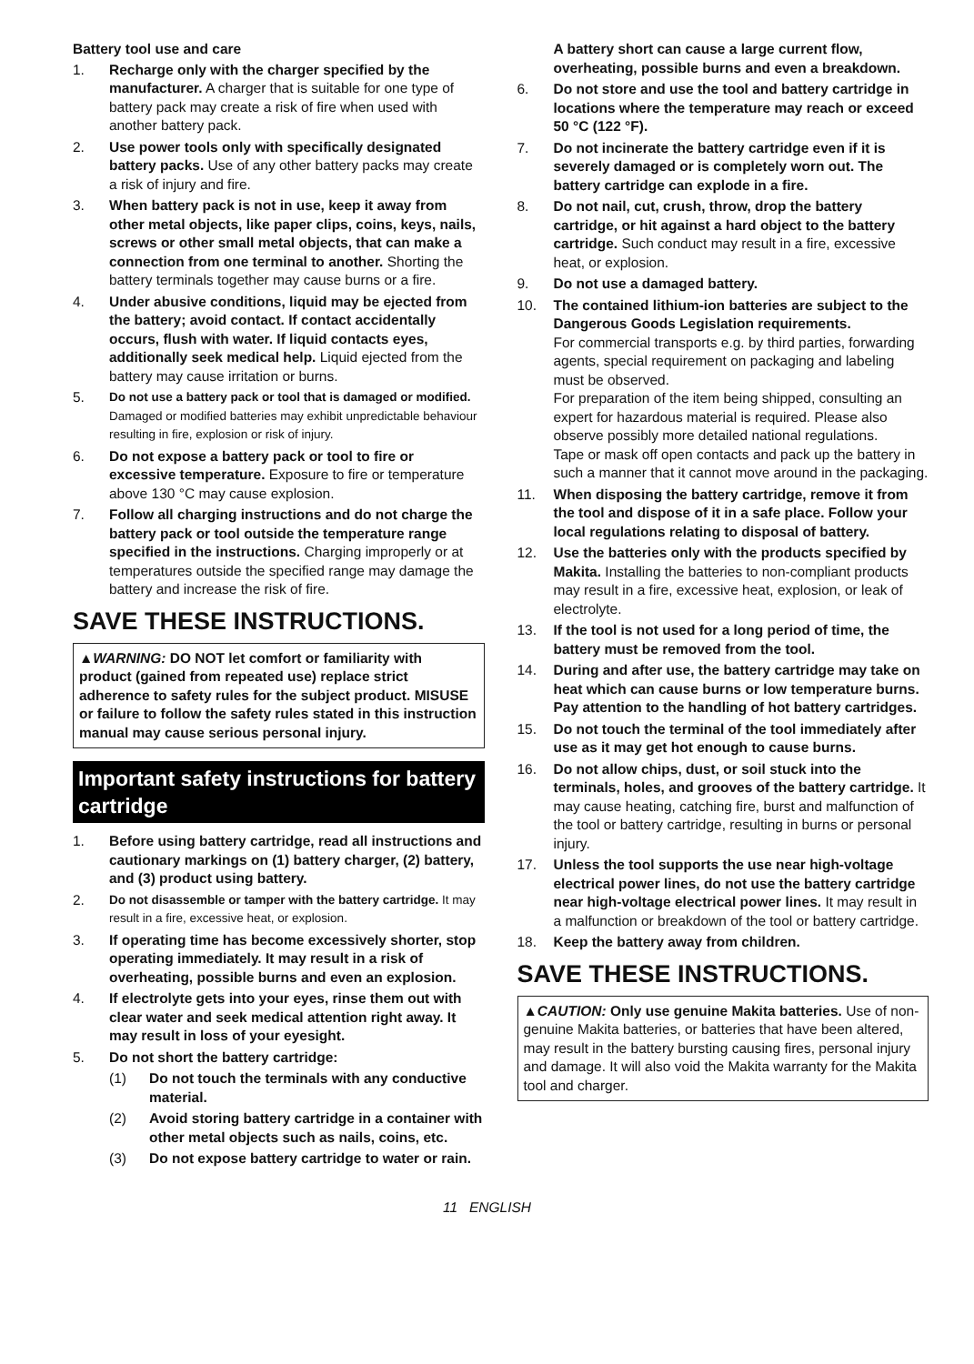Battery tool use and care
1. Recharge only with the charger specified by the manufacturer. A charger that is suitable for one type of battery pack may create a risk of fire when used with another battery pack.
2. Use power tools only with specifically designated battery packs. Use of any other battery packs may create a risk of injury and fire.
3. When battery pack is not in use, keep it away from other metal objects, like paper clips, coins, keys, nails, screws or other small metal objects, that can make a connection from one terminal to another. Shorting the battery terminals together may cause burns or a fire.
4. Under abusive conditions, liquid may be ejected from the battery; avoid contact. If contact accidentally occurs, flush with water. If liquid contacts eyes, additionally seek medical help. Liquid ejected from the battery may cause irritation or burns.
5. Do not use a battery pack or tool that is damaged or modified. Damaged or modified batteries may exhibit unpredictable behaviour resulting in fire, explosion or risk of injury.
6. Do not expose a battery pack or tool to fire or excessive temperature. Exposure to fire or temperature above 130 °C may cause explosion.
7. Follow all charging instructions and do not charge the battery pack or tool outside the temperature range specified in the instructions. Charging improperly or at temperatures outside the specified range may damage the battery and increase the risk of fire.
SAVE THESE INSTRUCTIONS.
▲WARNING: DO NOT let comfort or familiarity with product (gained from repeated use) replace strict adherence to safety rules for the subject product. MISUSE or failure to follow the safety rules stated in this instruction manual may cause serious personal injury.
Important safety instructions for battery cartridge
1. Before using battery cartridge, read all instructions and cautionary markings on (1) battery charger, (2) battery, and (3) product using battery.
2. Do not disassemble or tamper with the battery cartridge. It may result in a fire, excessive heat, or explosion.
3. If operating time has become excessively shorter, stop operating immediately. It may result in a risk of overheating, possible burns and even an explosion.
4. If electrolyte gets into your eyes, rinse them out with clear water and seek medical attention right away. It may result in loss of your eyesight.
5. Do not short the battery cartridge:
(1) Do not touch the terminals with any conductive material.
(2) Avoid storing battery cartridge in a container with other metal objects such as nails, coins, etc.
(3) Do not expose battery cartridge to water or rain.
A battery short can cause a large current flow, overheating, possible burns and even a breakdown.
6. Do not store and use the tool and battery cartridge in locations where the temperature may reach or exceed 50 °C (122 °F).
7. Do not incinerate the battery cartridge even if it is severely damaged or is completely worn out. The battery cartridge can explode in a fire.
8. Do not nail, cut, crush, throw, drop the battery cartridge, or hit against a hard object to the battery cartridge. Such conduct may result in a fire, excessive heat, or explosion.
9. Do not use a damaged battery.
10. The contained lithium-ion batteries are subject to the Dangerous Goods Legislation requirements.
For commercial transports e.g. by third parties, forwarding agents, special requirement on packaging and labeling must be observed.
For preparation of the item being shipped, consulting an expert for hazardous material is required. Please also observe possibly more detailed national regulations.
Tape or mask off open contacts and pack up the battery in such a manner that it cannot move around in the packaging.
11. When disposing the battery cartridge, remove it from the tool and dispose of it in a safe place. Follow your local regulations relating to disposal of battery.
12. Use the batteries only with the products specified by Makita. Installing the batteries to non-compliant products may result in a fire, excessive heat, explosion, or leak of electrolyte.
13. If the tool is not used for a long period of time, the battery must be removed from the tool.
14. During and after use, the battery cartridge may take on heat which can cause burns or low temperature burns. Pay attention to the handling of hot battery cartridges.
15. Do not touch the terminal of the tool immediately after use as it may get hot enough to cause burns.
16. Do not allow chips, dust, or soil stuck into the terminals, holes, and grooves of the battery cartridge. It may cause heating, catching fire, burst and malfunction of the tool or battery cartridge, resulting in burns or personal injury.
17. Unless the tool supports the use near high-voltage electrical power lines, do not use the battery cartridge near high-voltage electrical power lines. It may result in a malfunction or breakdown of the tool or battery cartridge.
18. Keep the battery away from children.
SAVE THESE INSTRUCTIONS.
▲CAUTION: Only use genuine Makita batteries. Use of non-genuine Makita batteries, or batteries that have been altered, may result in the battery bursting causing fires, personal injury and damage. It will also void the Makita warranty for the Makita tool and charger.
11 ENGLISH